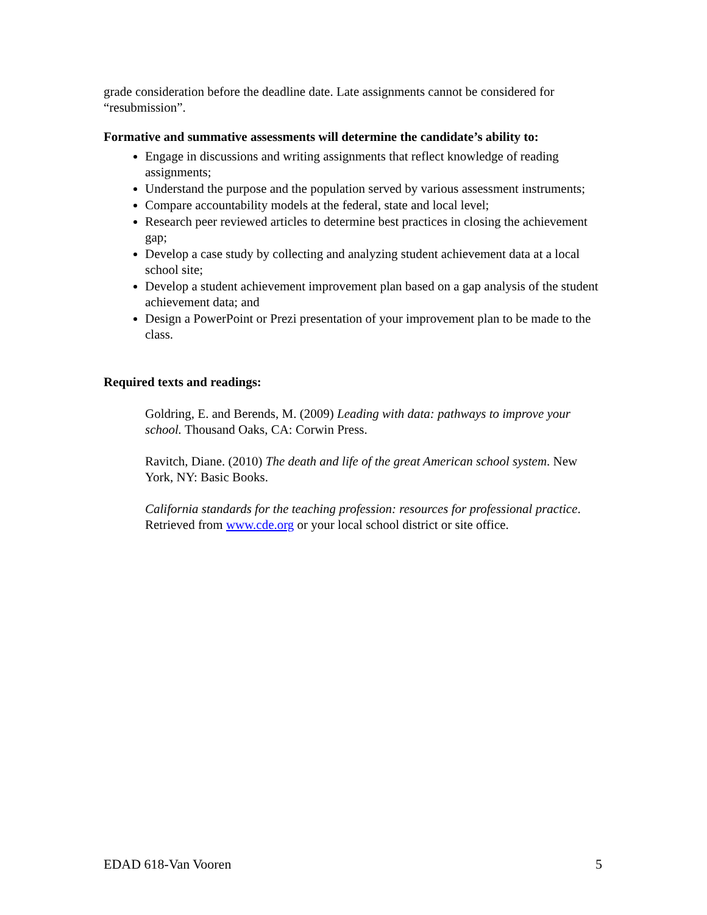grade consideration before the deadline date. Late assignments cannot be considered for “resubmission”.
Formative and summative assessments will determine the candidate’s ability to:
Engage in discussions and writing assignments that reflect knowledge of reading assignments;
Understand the purpose and the population served by various assessment instruments;
Compare accountability models at the federal, state and local level;
Research peer reviewed articles to determine best practices in closing the achievement gap;
Develop a case study by collecting and analyzing student achievement data at a local school site;
Develop a student achievement improvement plan based on a gap analysis of the student achievement data; and
Design a PowerPoint or Prezi presentation of your improvement plan to be made to the class.
Required texts and readings:
Goldring, E. and Berends, M. (2009) Leading with data: pathways to improve your school. Thousand Oaks, CA: Corwin Press.
Ravitch, Diane. (2010) The death and life of the great American school system. New York, NY: Basic Books.
California standards for the teaching profession: resources for professional practice. Retrieved from www.cde.org or your local school district or site office.
EDAD 618-Van Vooren 5